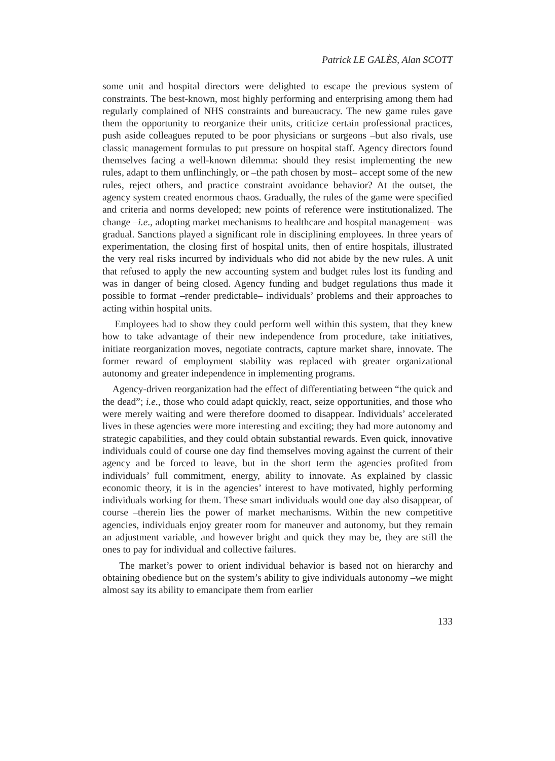Patrick LE GALÈS, Alan SCOTT
some unit and hospital directors were delighted to escape the previous system of constraints. The best-known, most highly performing and enterprising among them had regularly complained of NHS constraints and bureaucracy. The new game rules gave them the opportunity to reorganize their units, criticize certain professional practices, push aside colleagues reputed to be poor physicians or surgeons –but also rivals, use classic management formulas to put pressure on hospital staff. Agency directors found themselves facing a well-known dilemma: should they resist implementing the new rules, adapt to them unflinchingly, or –the path chosen by most– accept some of the new rules, reject others, and practice constraint avoidance behavior? At the outset, the agency system created enormous chaos. Gradually, the rules of the game were specified and criteria and norms developed; new points of reference were institutionalized. The change –i.e., adopting market mechanisms to healthcare and hospital management– was gradual. Sanctions played a significant role in disciplining employees. In three years of experimentation, the closing first of hospital units, then of entire hospitals, illustrated the very real risks incurred by individuals who did not abide by the new rules. A unit that refused to apply the new accounting system and budget rules lost its funding and was in danger of being closed. Agency funding and budget regulations thus made it possible to format –render predictable– individuals’ problems and their approaches to acting within hospital units.
Employees had to show they could perform well within this system, that they knew how to take advantage of their new independence from procedure, take initiatives, initiate reorganization moves, negotiate contracts, capture market share, innovate. The former reward of employment stability was replaced with greater organizational autonomy and greater independence in implementing programs.
Agency-driven reorganization had the effect of differentiating between “the quick and the dead”; i.e., those who could adapt quickly, react, seize opportunities, and those who were merely waiting and were therefore doomed to disappear. Individuals’ accelerated lives in these agencies were more interesting and exciting; they had more autonomy and strategic capabilities, and they could obtain substantial rewards. Even quick, innovative individuals could of course one day find themselves moving against the current of their agency and be forced to leave, but in the short term the agencies profited from individuals’ full commitment, energy, ability to innovate. As explained by classic economic theory, it is in the agencies’ interest to have motivated, highly performing individuals working for them. These smart individuals would one day also disappear, of course –therein lies the power of market mechanisms. Within the new competitive agencies, individuals enjoy greater room for maneuver and autonomy, but they remain an adjustment variable, and however bright and quick they may be, they are still the ones to pay for individual and collective failures.
The market’s power to orient individual behavior is based not on hierarchy and obtaining obedience but on the system’s ability to give individuals autonomy –we might almost say its ability to emancipate them from earlier
133